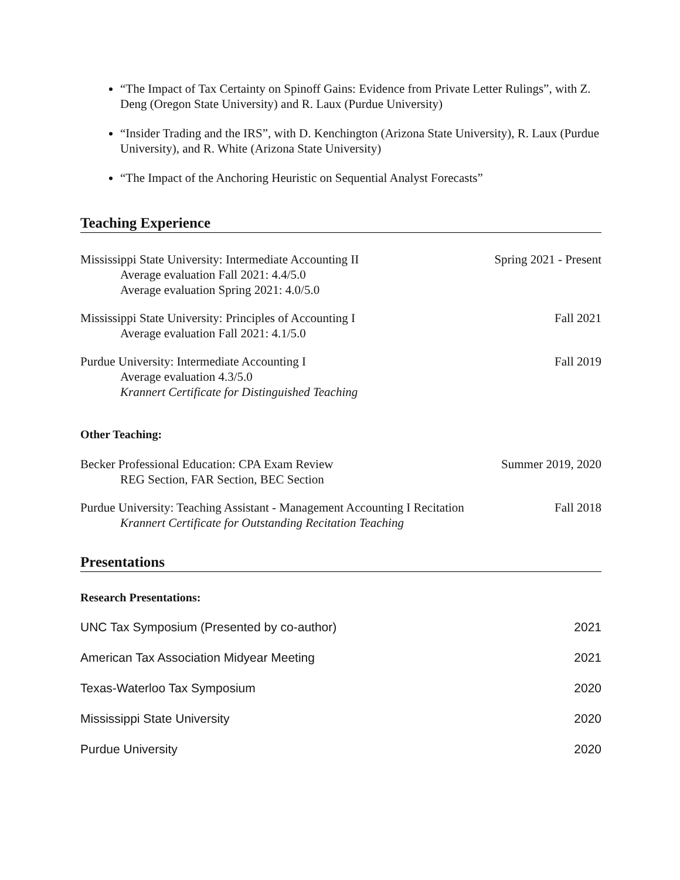“The Impact of Tax Certainty on Spinoff Gains: Evidence from Private Letter Rulings”, with Z. Deng (Oregon State University) and R. Laux (Purdue University)
“Insider Trading and the IRS”, with D. Kenchington (Arizona State University), R. Laux (Purdue University), and R. White (Arizona State University)
“The Impact of the Anchoring Heuristic on Sequential Analyst Forecasts”
Teaching Experience
Mississippi State University: Intermediate Accounting II
Average evaluation Fall 2021: 4.4/5.0
Average evaluation Spring 2021: 4.0/5.0
Spring 2021 - Present
Mississippi State University: Principles of Accounting I
Average evaluation Fall 2021: 4.1/5.0
Fall 2021
Purdue University: Intermediate Accounting I
Average evaluation 4.3/5.0
Krannert Certificate for Distinguished Teaching
Fall 2019
Other Teaching:
Becker Professional Education: CPA Exam Review
REG Section, FAR Section, BEC Section
Summer 2019, 2020
Purdue University: Teaching Assistant - Management Accounting I Recitation
Krannert Certificate for Outstanding Recitation Teaching
Fall 2018
Presentations
Research Presentations:
UNC Tax Symposium (Presented by co-author) 2021
American Tax Association Midyear Meeting 2021
Texas-Waterloo Tax Symposium 2020
Mississippi State University 2020
Purdue University 2020